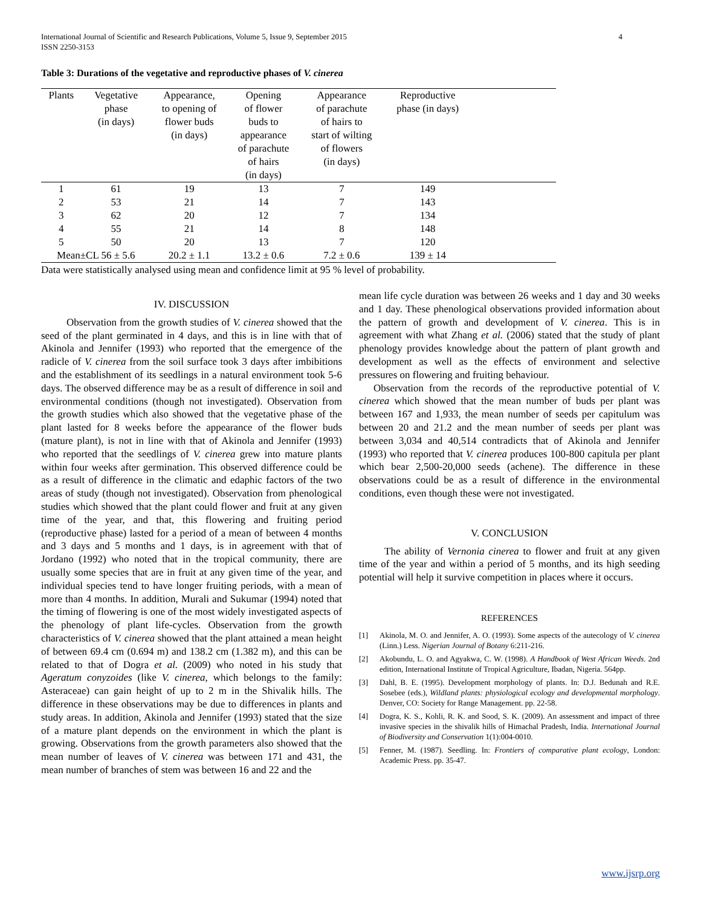International Journal of Scientific and Research Publications, Volume 5, Issue 9, September 2015
ISSN 2250-3153
4
Table 3: Durations of the vegetative and reproductive phases of V. cinerea
| Plants | Vegetative phase (in days) | Appearance, to opening of flower buds (in days) | Opening of flower buds to appearance of parachute of hairs (in days) | Appearance of parachute of hairs to start of wilting of flowers (in days) | Reproductive phase (in days) | |
| --- | --- | --- | --- | --- | --- | --- |
| 1 | 61 | 19 | 13 | 7 | 149 | |
| 2 | 53 | 21 | 14 | 7 | 143 | |
| 3 | 62 | 20 | 12 | 7 | 134 | |
| 4 | 55 | 21 | 14 | 8 | 148 | |
| 5 | 50 | 20 | 13 | 7 | 120 | |
| Mean±CL 56 ± 5.6 | | 20.2 ± 1.1 | 13.2 ± 0.6 | 7.2 ± 0.6 | 139 ± 14 | |
Data were statistically analysed using mean and confidence limit at 95 % level of probability.
IV. DISCUSSION
Observation from the growth studies of V. cinerea showed that the seed of the plant germinated in 4 days, and this is in line with that of Akinola and Jennifer (1993) who reported that the emergence of the radicle of V. cinerea from the soil surface took 3 days after imbibitions and the establishment of its seedlings in a natural environment took 5-6 days. The observed difference may be as a result of difference in soil and environmental conditions (though not investigated). Observation from the growth studies which also showed that the vegetative phase of the plant lasted for 8 weeks before the appearance of the flower buds (mature plant), is not in line with that of Akinola and Jennifer (1993) who reported that the seedlings of V. cinerea grew into mature plants within four weeks after germination. This observed difference could be as a result of difference in the climatic and edaphic factors of the two areas of study (though not investigated). Observation from phenological studies which showed that the plant could flower and fruit at any given time of the year, and that, this flowering and fruiting period (reproductive phase) lasted for a period of a mean of between 4 months and 3 days and 5 months and 1 days, is in agreement with that of Jordano (1992) who noted that in the tropical community, there are usually some species that are in fruit at any given time of the year, and individual species tend to have longer fruiting periods, with a mean of more than 4 months. In addition, Murali and Sukumar (1994) noted that the timing of flowering is one of the most widely investigated aspects of the phenology of plant life-cycles. Observation from the growth characteristics of V. cinerea showed that the plant attained a mean height of between 69.4 cm (0.694 m) and 138.2 cm (1.382 m), and this can be related to that of Dogra et al. (2009) who noted in his study that Ageratum conyzoides (like V. cinerea, which belongs to the family: Asteraceae) can gain height of up to 2 m in the Shivalik hills. The difference in these observations may be due to differences in plants and study areas. In addition, Akinola and Jennifer (1993) stated that the size of a mature plant depends on the environment in which the plant is growing. Observations from the growth parameters also showed that the mean number of leaves of V. cinerea was between 171 and 431, the mean number of branches of stem was between 16 and 22 and the
mean life cycle duration was between 26 weeks and 1 day and 30 weeks and 1 day. These phenological observations provided information about the pattern of growth and development of V. cinerea. This is in agreement with what Zhang et al. (2006) stated that the study of plant phenology provides knowledge about the pattern of plant growth and development as well as the effects of environment and selective pressures on flowering and fruiting behaviour.
Observation from the records of the reproductive potential of V. cinerea which showed that the mean number of buds per plant was between 167 and 1,933, the mean number of seeds per capitulum was between 20 and 21.2 and the mean number of seeds per plant was between 3,034 and 40,514 contradicts that of Akinola and Jennifer (1993) who reported that V. cinerea produces 100-800 capitula per plant which bear 2,500-20,000 seeds (achene). The difference in these observations could be as a result of difference in the environmental conditions, even though these were not investigated.
V. CONCLUSION
The ability of Vernonia cinerea to flower and fruit at any given time of the year and within a period of 5 months, and its high seeding potential will help it survive competition in places where it occurs.
REFERENCES
[1] Akinola, M. O. and Jennifer, A. O. (1993). Some aspects of the autecology of V. cinerea (Linn.) Less. Nigerian Journal of Botany 6:211-216.
[2] Akobundu, L. O. and Agyakwa, C. W. (1998). A Handbook of West African Weeds. 2nd edition, International Institute of Tropical Agriculture, Ibadan, Nigeria. 564pp.
[3] Dahl, B. E. (1995). Development morphology of plants. In: D.J. Bedunah and R.E. Sosebee (eds.), Wildland plants: physiological ecology and developmental morphology. Denver, CO: Society for Range Management. pp. 22-58.
[4] Dogra, K. S., Kohli, R. K. and Sood, S. K. (2009). An assessment and impact of three invasive species in the shivalik hills of Himachal Pradesh, India. International Journal of Biodiversity and Conservation 1(1):004-0010.
[5] Fenner, M. (1987). Seedling. In: Frontiers of comparative plant ecology, London: Academic Press. pp. 35-47.
www.ijsrp.org